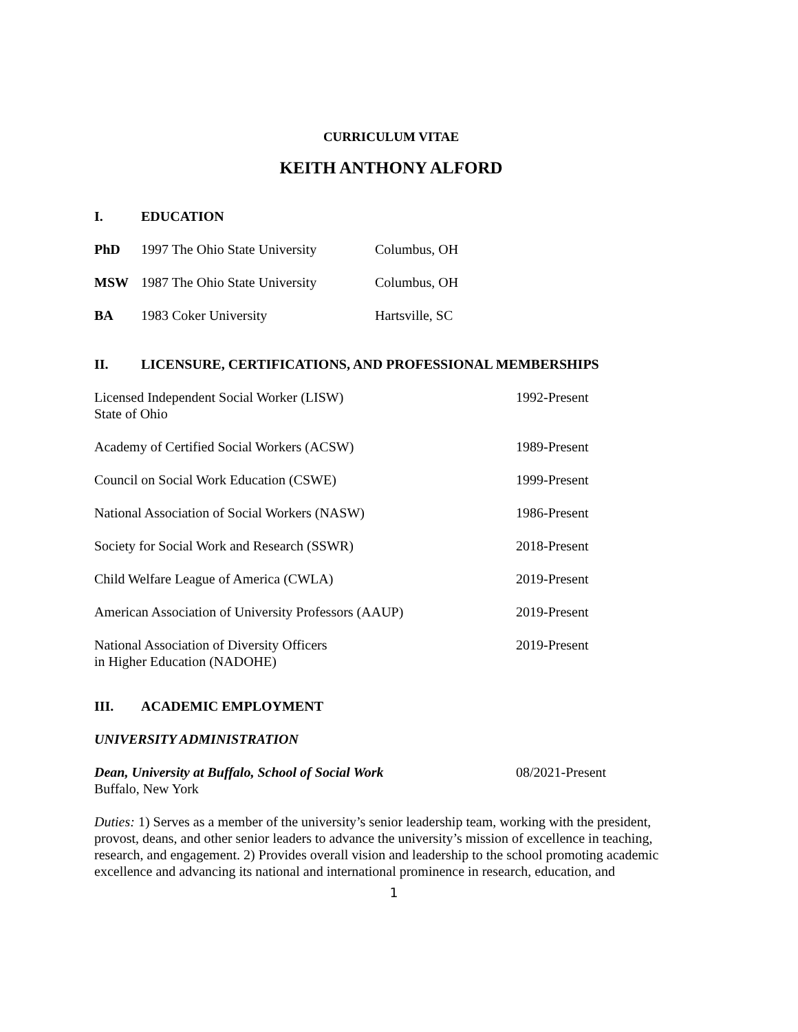CURRICULUM VITAE
KEITH ANTHONY ALFORD
I. EDUCATION
PhD 1997 The Ohio State University Columbus, OH
MSW 1987 The Ohio State University Columbus, OH
BA 1983 Coker University Hartsville, SC
II. LICENSURE, CERTIFICATIONS, AND PROFESSIONAL MEMBERSHIPS
Licensed Independent Social Worker (LISW)
State of Ohio 1992-Present
Academy of Certified Social Workers (ACSW) 1989-Present
Council on Social Work Education (CSWE) 1999-Present
National Association of Social Workers (NASW) 1986-Present
Society for Social Work and Research (SSWR) 2018-Present
Child Welfare League of America (CWLA) 2019-Present
American Association of University Professors (AAUP) 2019-Present
National Association of Diversity Officers
in Higher Education (NADOHE) 2019-Present
III. ACADEMIC EMPLOYMENT
UNIVERSITY ADMINISTRATION
Dean, University at Buffalo, School of Social Work
Buffalo, New York 08/2021-Present
Duties: 1) Serves as a member of the university’s senior leadership team, working with the president, provost, deans, and other senior leaders to advance the university’s mission of excellence in teaching, research, and engagement. 2) Provides overall vision and leadership to the school promoting academic excellence and advancing its national and international prominence in research, education, and
1